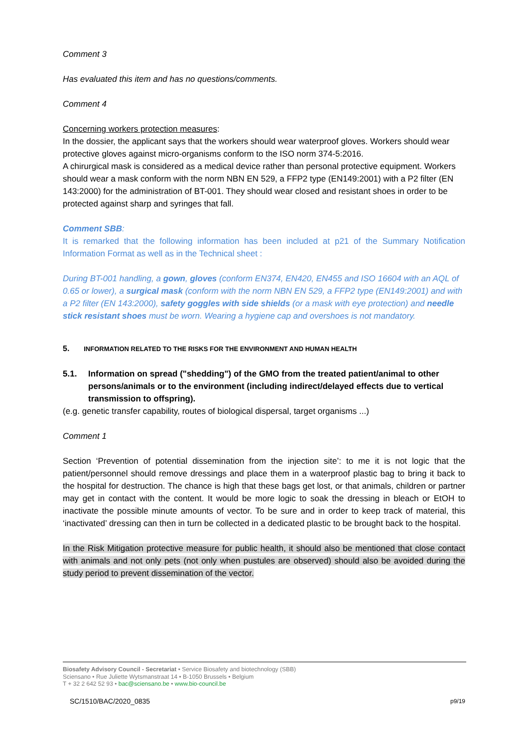Comment 3
Has evaluated this item and has no questions/comments.
Comment 4
Concerning workers protection measures:
In the dossier, the applicant says that the workers should wear waterproof gloves. Workers should wear protective gloves against micro-organisms conform to the ISO norm 374-5:2016.
A chirurgical mask is considered as a medical device rather than personal protective equipment. Workers should wear a mask conform with the norm NBN EN 529, a FFP2 type (EN149:2001) with a P2 filter (EN 143:2000) for the administration of BT-001. They should wear closed and resistant shoes in order to be protected against sharp and syringes that fall.
Comment SBB:
It is remarked that the following information has been included at p21 of the Summary Notification Information Format as well as in the Technical sheet :
During BT-001 handling, a gown, gloves (conform EN374, EN420, EN455 and ISO 16604 with an AQL of 0.65 or lower), a surgical mask (conform with the norm NBN EN 529, a FFP2 type (EN149:2001) and with a P2 filter (EN 143:2000), safety goggles with side shields (or a mask with eye protection) and needle stick resistant shoes must be worn. Wearing a hygiene cap and overshoes is not mandatory.
5. INFORMATION RELATED TO THE RISKS FOR THE ENVIRONMENT AND HUMAN HEALTH
5.1. Information on spread ("shedding") of the GMO from the treated patient/animal to other persons/animals or to the environment (including indirect/delayed effects due to vertical transmission to offspring).
(e.g. genetic transfer capability, routes of biological dispersal, target organisms ...)
Comment 1
Section ‘Prevention of potential dissemination from the injection site’: to me it is not logic that the patient/personnel should remove dressings and place them in a waterproof plastic bag to bring it back to the hospital for destruction. The chance is high that these bags get lost, or that animals, children or partner may get in contact with the content. It would be more logic to soak the dressing in bleach or EtOH to inactivate the possible minute amounts of vector. To be sure and in order to keep track of material, this ‘inactivated’ dressing can then in turn be collected in a dedicated plastic to be brought back to the hospital.
In the Risk Mitigation protective measure for public health, it should also be mentioned that close contact with animals and not only pets (not only when pustules are observed) should also be avoided during the study period to prevent dissemination of the vector.
Biosafety Advisory Council - Secretariat • Service Biosafety and biotechnology (SBB)
Sciensano • Rue Juliette Wytsmanstraat 14 • B-1050 Brussels • Belgium
T + 32 2 642 52 93 • bac@sciensano.be • www.bio-council.be
SC/1510/BAC/2020_0835 p9/19